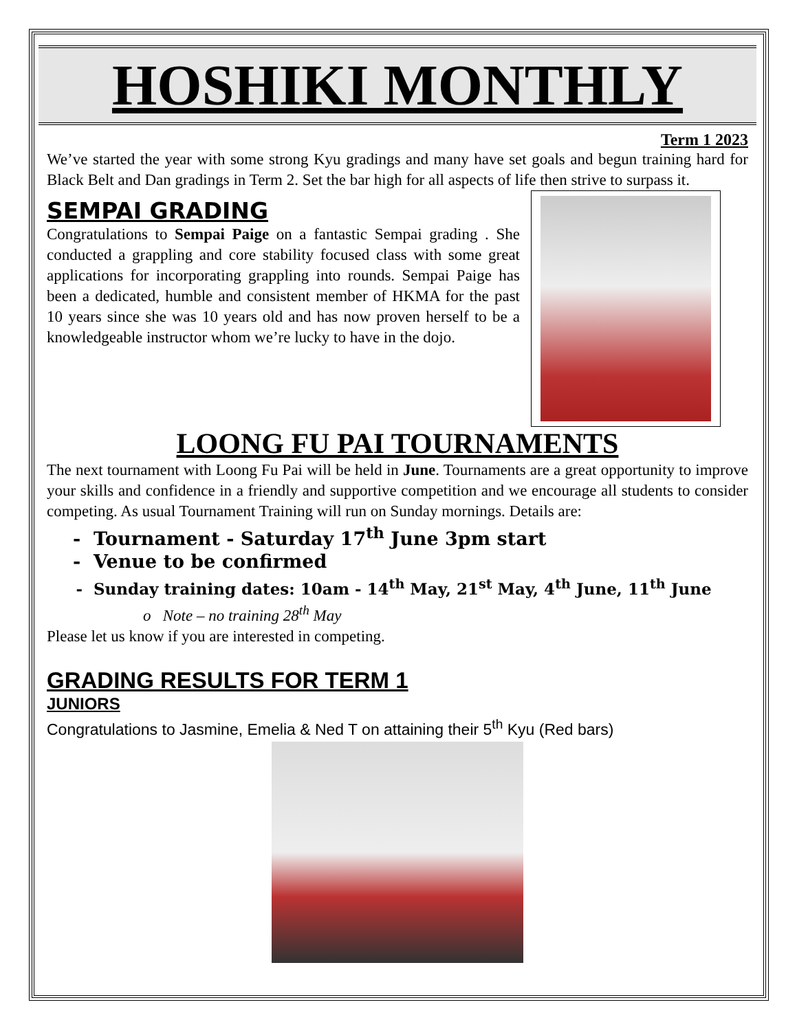HOSHIKI MONTHLY
Term 1 2023
We’ve started the year with some strong Kyu gradings and many have set goals and begun training hard for Black Belt and Dan gradings in Term 2. Set the bar high for all aspects of life then strive to surpass it.
SEMPAI GRADING
Congratulations to Sempai Paige on a fantastic Sempai grading . She conducted a grappling and core stability focused class with some great applications for incorporating grappling into rounds. Sempai Paige has been a dedicated, humble and consistent member of HKMA for the past 10 years since she was 10 years old and has now proven herself to be a knowledgeable instructor whom we’re lucky to have in the dojo.
LOONG FU PAI TOURNAMENTS
The next tournament with Loong Fu Pai will be held in June. Tournaments are a great opportunity to improve your skills and confidence in a friendly and supportive competition and we encourage all students to consider competing. As usual Tournament Training will run on Sunday mornings. Details are:
Tournament - Saturday 17<sup>th</sup> June 3pm start
Venue to be confirmed
Sunday training dates: 10am - 14<sup>th</sup> May, 21<sup>st</sup> May, 4<sup>th</sup> June, 11<sup>th</sup> June
o Note – no training 28<sup>th</sup> May
Please let us know if you are interested in competing.
GRADING RESULTS FOR TERM 1
JUNIORS
Congratulations to Jasmine, Emelia & Ned T on attaining their 5<sup>th</sup> Kyu (Red bars)